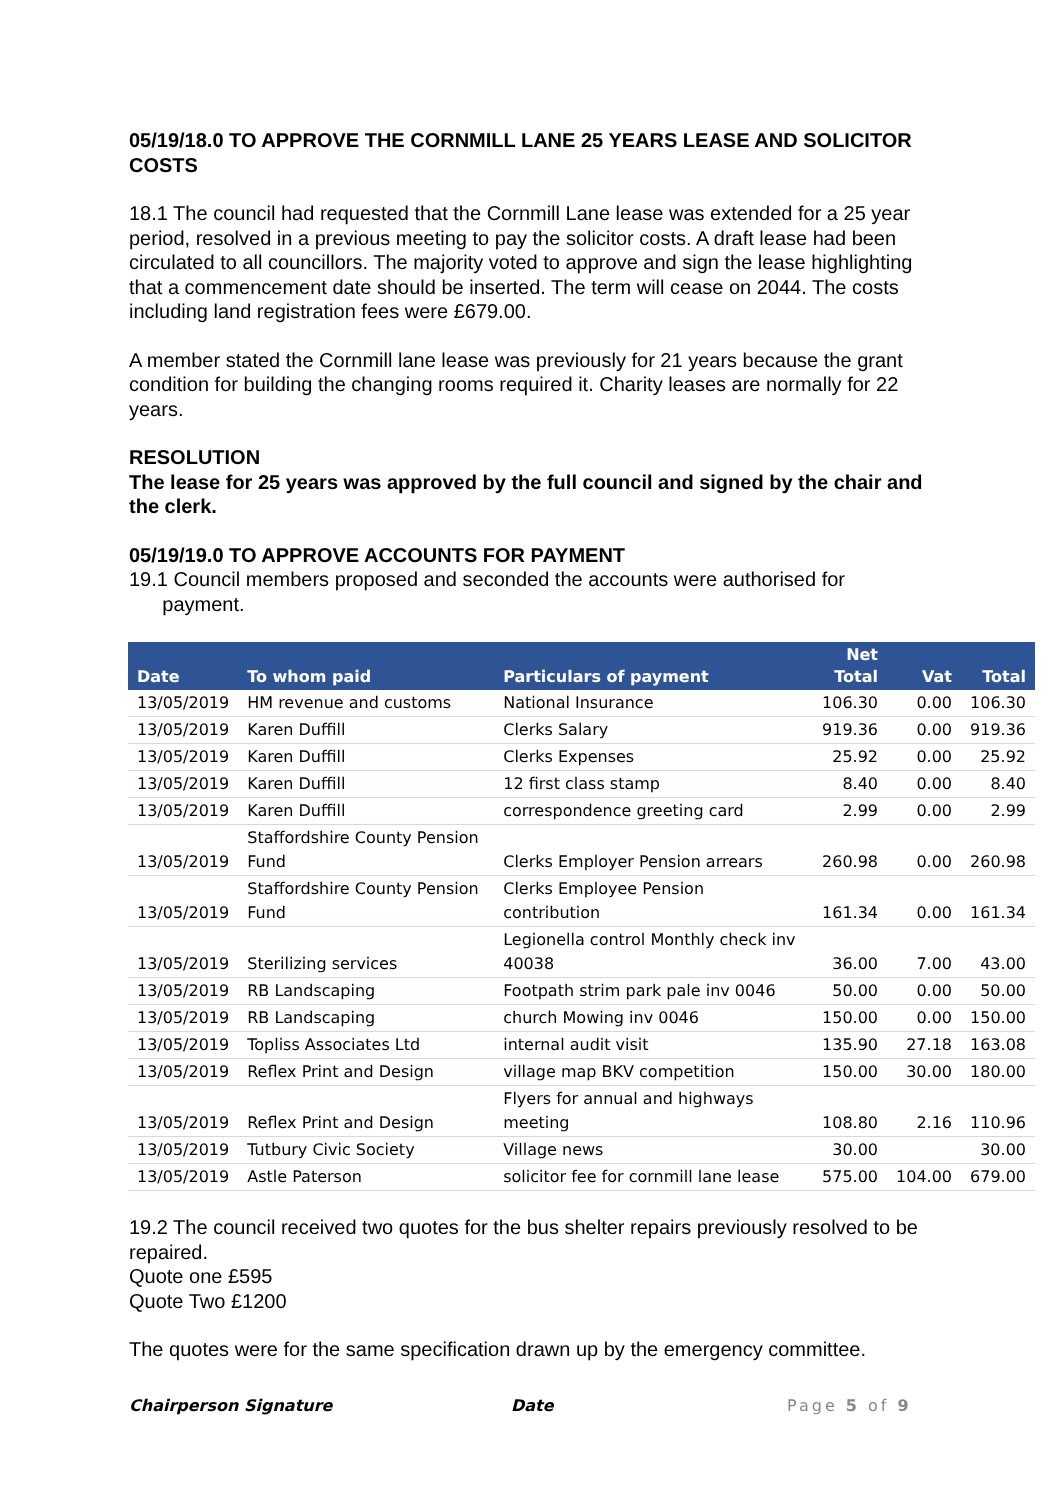05/19/18.0 TO APPROVE THE CORNMILL LANE 25 YEARS LEASE AND SOLICITOR COSTS
18.1 The council had requested that the Cornmill Lane lease was extended for a 25 year period, resolved in a previous meeting to pay the solicitor costs. A draft lease had been circulated to all councillors. The majority voted to approve and sign the lease highlighting that a commencement date should be inserted. The term will cease on 2044. The costs including land registration fees were £679.00.
A member stated the Cornmill lane lease was previously for 21 years because the grant condition for building the changing rooms required it. Charity leases are normally for 22 years.
RESOLUTION
The lease for 25 years was approved by the full council and signed by the chair and the clerk.
05/19/19.0 TO APPROVE ACCOUNTS FOR PAYMENT
19.1 Council members proposed and seconded the accounts were authorised for
payment.
| Date | To whom paid | Particulars of payment | Net Total | Vat | Total |
| --- | --- | --- | --- | --- | --- |
| 13/05/2019 | HM revenue and customs | National Insurance | 106.30 | 0.00 | 106.30 |
| 13/05/2019 | Karen Duffill | Clerks Salary | 919.36 | 0.00 | 919.36 |
| 13/05/2019 | Karen Duffill | Clerks Expenses | 25.92 | 0.00 | 25.92 |
| 13/05/2019 | Karen Duffill | 12 first class stamp | 8.40 | 0.00 | 8.40 |
| 13/05/2019 | Karen Duffill | correspondence greeting card | 2.99 | 0.00 | 2.99 |
| 13/05/2019 | Staffordshire County Pension Fund | Clerks Employer Pension arrears | 260.98 | 0.00 | 260.98 |
| 13/05/2019 | Staffordshire County Pension Fund | Clerks Employee Pension contribution | 161.34 | 0.00 | 161.34 |
| 13/05/2019 | Sterilizing services | Legionella control Monthly check inv 40038 | 36.00 | 7.00 | 43.00 |
| 13/05/2019 | RB Landscaping | Footpath strim park pale inv 0046 | 50.00 | 0.00 | 50.00 |
| 13/05/2019 | RB Landscaping | church Mowing inv 0046 | 150.00 | 0.00 | 150.00 |
| 13/05/2019 | Topliss Associates Ltd | internal audit visit | 135.90 | 27.18 | 163.08 |
| 13/05/2019 | Reflex Print and Design | village map BKV competition | 150.00 | 30.00 | 180.00 |
| 13/05/2019 | Reflex Print and Design | Flyers for annual and highways meeting | 108.80 | 2.16 | 110.96 |
| 13/05/2019 | Tutbury Civic Society | Village news | 30.00 | | 30.00 |
| 13/05/2019 | Astle Paterson | solicitor fee for cornmill lane lease | 575.00 | 104.00 | 679.00 |
19.2 The council received two quotes for the bus shelter repairs previously resolved to be repaired.
Quote one £595
Quote Two £1200
The quotes were for the same specification drawn up by the emergency committee.
Chairperson Signature Date Page 5 of 9